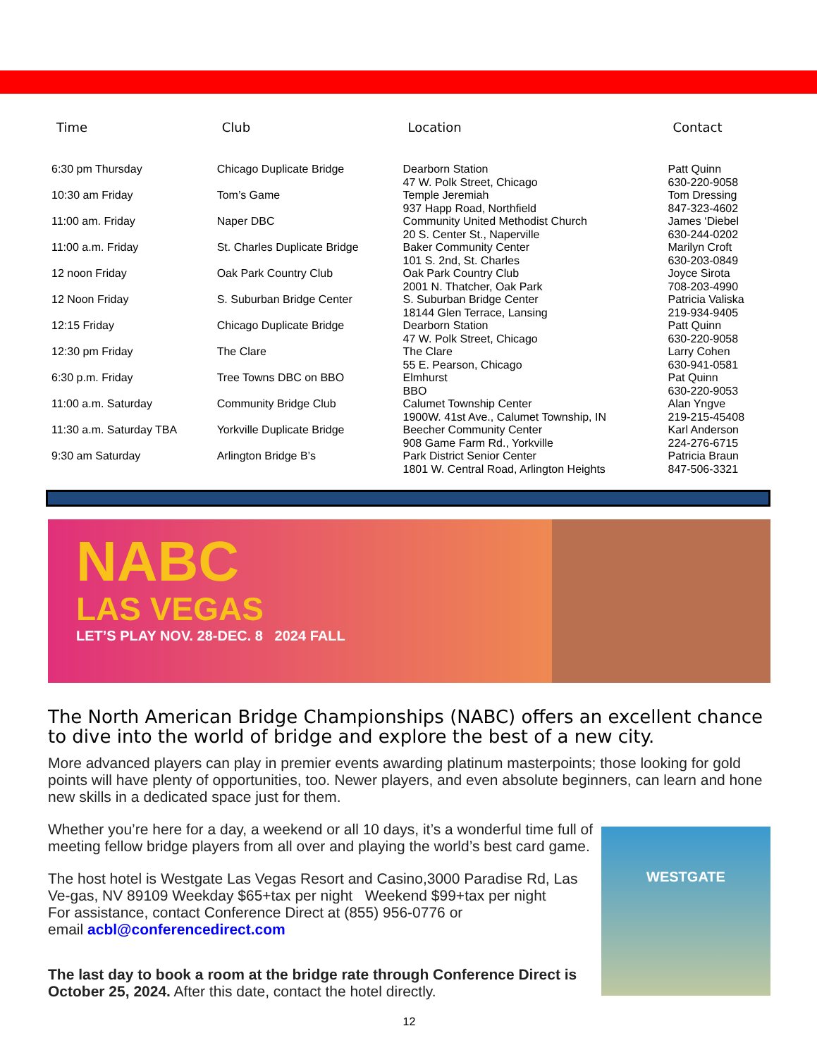| Time | Club | Location | Contact |
| --- | --- | --- | --- |
| 6:30 pm Thursday | Chicago Duplicate Bridge | Dearborn Station 47 W. Polk Street, Chicago | Patt Quinn 630-220-9058 |
| 10:30 am Friday | Tom’s Game | Temple Jeremiah 937 Happ Road, Northfield | Tom Dressing 847-323-4602 |
| 11:00 am. Friday | Naper DBC | Community United Methodist Church 20 S. Center St., Naperville | James ‘Diebel 630-244-0202 |
| 11:00 a.m. Friday | St. Charles Duplicate Bridge | Baker Community Center 101 S. 2nd, St. Charles | Marilyn Croft 630-203-0849 |
| 12 noon Friday | Oak Park Country Club | Oak Park Country Club 2001 N. Thatcher, Oak Park | Joyce Sirota 708-203-4990 |
| 12 Noon Friday | S. Suburban Bridge Center | S. Suburban Bridge Center 18144 Glen Terrace, Lansing | Patricia Valiska 219-934-9405 |
| 12:15 Friday | Chicago Duplicate Bridge | Dearborn Station 47 W. Polk Street, Chicago | Patt Quinn 630-220-9058 |
| 12:30 pm Friday | The Clare | The Clare 55 E. Pearson, Chicago | Larry Cohen 630-941-0581 |
| 6:30 p.m. Friday | Tree Towns DBC on BBO | Elmhurst BBO | Pat Quinn 630-220-9053 |
| 11:00 a.m. Saturday | Community Bridge Club | Calumet Township Center 1900W. 41st Ave., Calumet Township, IN | Alan Yngve 219-215-45408 |
| 11:30 a.m. Saturday TBA | Yorkville Duplicate Bridge | Beecher Community Center 908 Game Farm Rd., Yorkville | Karl Anderson 224-276-6715 |
| 9:30 am Saturday | Arlington Bridge B’s | Park District Senior Center 1801 W. Central Road, Arlington Heights | Patricia Braun 847-506-3321 |
NABC
LAS VEGAS
LET’S PLAY NOV. 28-DEC. 8 2024 FALL
The North American Bridge Championships (NABC) offers an excellent chance to dive into the world of bridge and explore the best of a new city.
More advanced players can play in premier events awarding platinum masterpoints; those looking for gold points will have plenty of opportunities, too. Newer players, and even absolute beginners, can learn and hone new skills in a dedicated space just for them.
WESTGATE
Whether you’re here for a day, a weekend or all 10 days, it’s a wonderful time full of meeting fellow bridge players from all over and playing the world’s best card game.
The host hotel is Westgate Las Vegas Resort and Casino,3000 Paradise Rd, Las Ve-gas, NV 89109 Weekday $65+tax per night Weekend $99+tax per night
For assistance, contact Conference Direct at (855) 956-0776 or
email acbl@conferencedirect.com
The last day to book a room at the bridge rate through Conference Direct is October 25, 2024. After this date, contact the hotel directly.
12